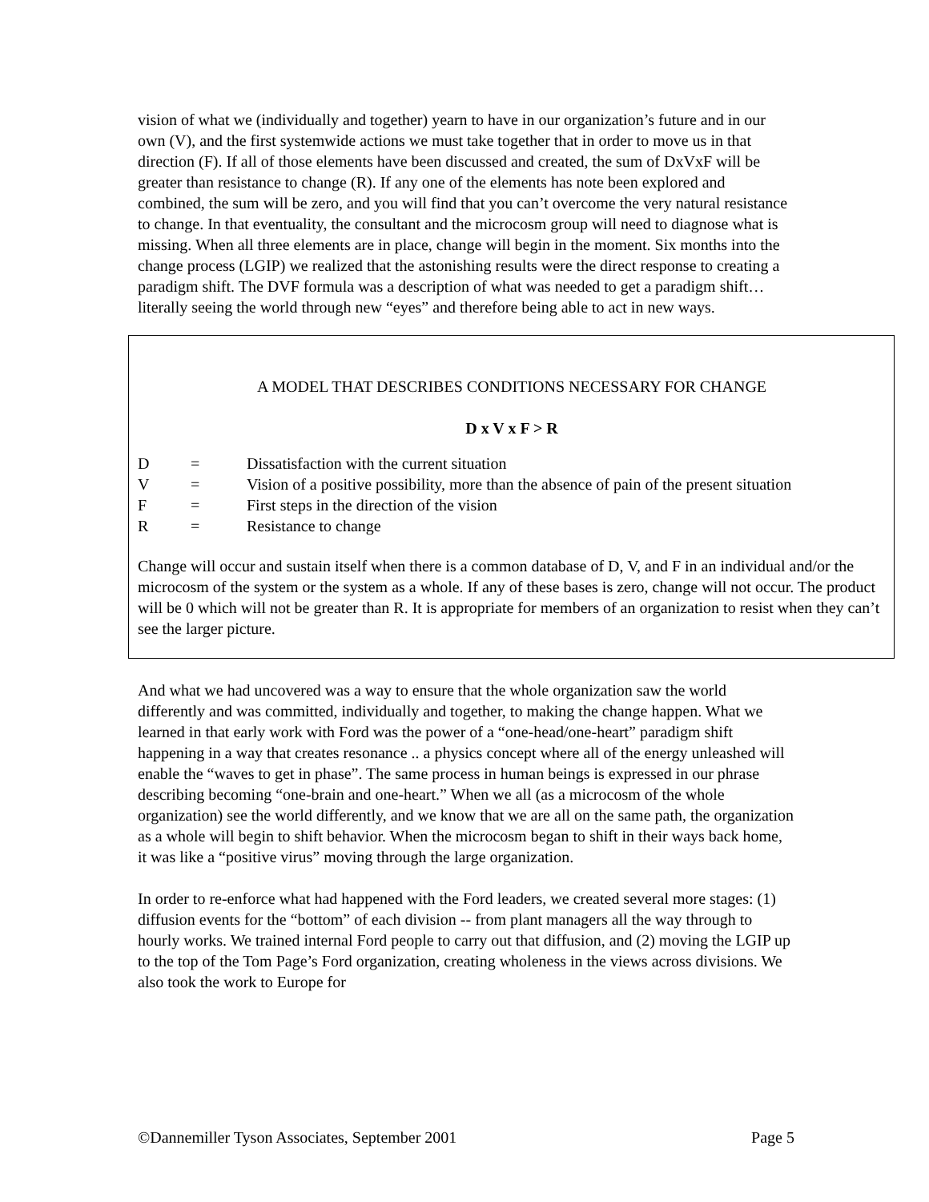vision of what we (individually and together) yearn to have in our organization’s future and in our own (V), and the first systemwide actions we must take together that in order to move us in that direction (F). If all of those elements have been discussed and created, the sum of DxVxF will be greater than resistance to change (R). If any one of the elements has note been explored and combined, the sum will be zero, and you will find that you can’t overcome the very natural resistance to change. In that eventuality, the consultant and the microcosm group will need to diagnose what is missing. When all three elements are in place, change will begin in the moment. Six months into the change process (LGIP) we realized that the astonishing results were the direct response to creating a paradigm shift. The DVF formula was a description of what was needed to get a paradigm shift…literally seeing the world through new “eyes” and therefore being able to act in new ways.
A MODEL THAT DESCRIBES CONDITIONS NECESSARY FOR CHANGE
D x V x F > R
| D | = | Dissatisfaction with the current situation |
| V | = | Vision of a positive possibility, more than the absence of pain of the present situation |
| F | = | First steps in the direction of the vision |
| R | = | Resistance to change |
Change will occur and sustain itself when there is a common database of D, V, and F in an individual and/or the microcosm of the system or the system as a whole. If any of these bases is zero, change will not occur. The product will be 0 which will not be greater than R. It is appropriate for members of an organization to resist when they can’t see the larger picture.
And what we had uncovered was a way to ensure that the whole organization saw the world differently and was committed, individually and together, to making the change happen. What we learned in that early work with Ford was the power of a “one-head/one-heart” paradigm shift happening in a way that creates resonance .. a physics concept where all of the energy unleashed will enable the “waves to get in phase”. The same process in human beings is expressed in our phrase describing becoming “one-brain and one-heart.” When we all (as a microcosm of the whole organization) see the world differently, and we know that we are all on the same path, the organization as a whole will begin to shift behavior. When the microcosm began to shift in their ways back home, it was like a “positive virus” moving through the large organization.
In order to re-enforce what had happened with the Ford leaders, we created several more stages: (1) diffusion events for the “bottom” of each division -- from plant managers all the way through to hourly works. We trained internal Ford people to carry out that diffusion, and (2) moving the LGIP up to the top of the Tom Page’s Ford organization, creating wholeness in the views across divisions. We also took the work to Europe for
©Dannemiller Tyson Associates, September 2001 Page 5